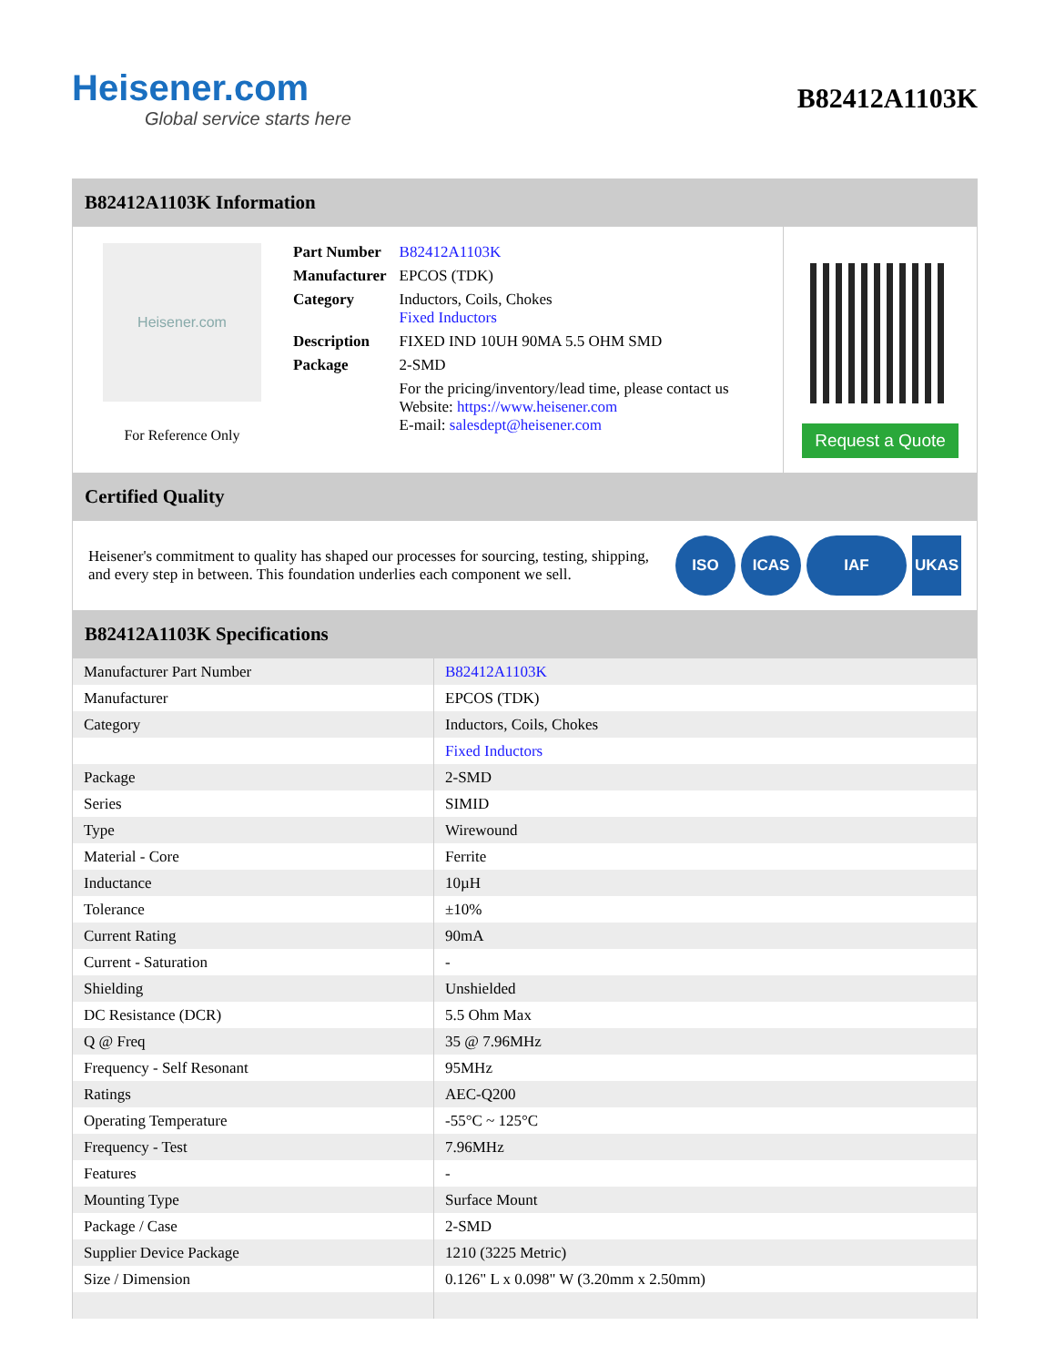Heisener.com
Global service starts here
B82412A1103K
B82412A1103K Information
Heisener.com
For Reference Only
| Part Number | B82412A1103K |
| Manufacturer | EPCOS (TDK) |
| Category | Inductors, Coils, Chokes Fixed Inductors |
| Description | FIXED IND 10UH 90MA 5.5 OHM SMD |
| Package | 2-SMD |
| | For the pricing/inventory/lead time, please contact us Website: https://www.heisener.com E-mail: salesdept@heisener.com |
Request a Quote
Certified Quality
Heisener's commitment to quality has shaped our processes for sourcing, testing, shipping, and every step in between. This foundation underlies each component we sell.
ISO ICAS IAF UKAS
B82412A1103K Specifications
| Manufacturer Part Number | B82412A1103K |
| Manufacturer | EPCOS (TDK) |
| Category | Inductors, Coils, Chokes |
| | Fixed Inductors |
| Package | 2-SMD |
| Series | SIMID |
| Type | Wirewound |
| Material - Core | Ferrite |
| Inductance | 10µH |
| Tolerance | ±10% |
| Current Rating | 90mA |
| Current - Saturation | - |
| Shielding | Unshielded |
| DC Resistance (DCR) | 5.5 Ohm Max |
| Q @ Freq | 35 @ 7.96MHz |
| Frequency - Self Resonant | 95MHz |
| Ratings | AEC-Q200 |
| Operating Temperature | -55°C ~ 125°C |
| Frequency - Test | 7.96MHz |
| Features | - |
| Mounting Type | Surface Mount |
| Package / Case | 2-SMD |
| Supplier Device Package | 1210 (3225 Metric) |
| Size / Dimension | 0.126" L x 0.098" W (3.20mm x 2.50mm) |